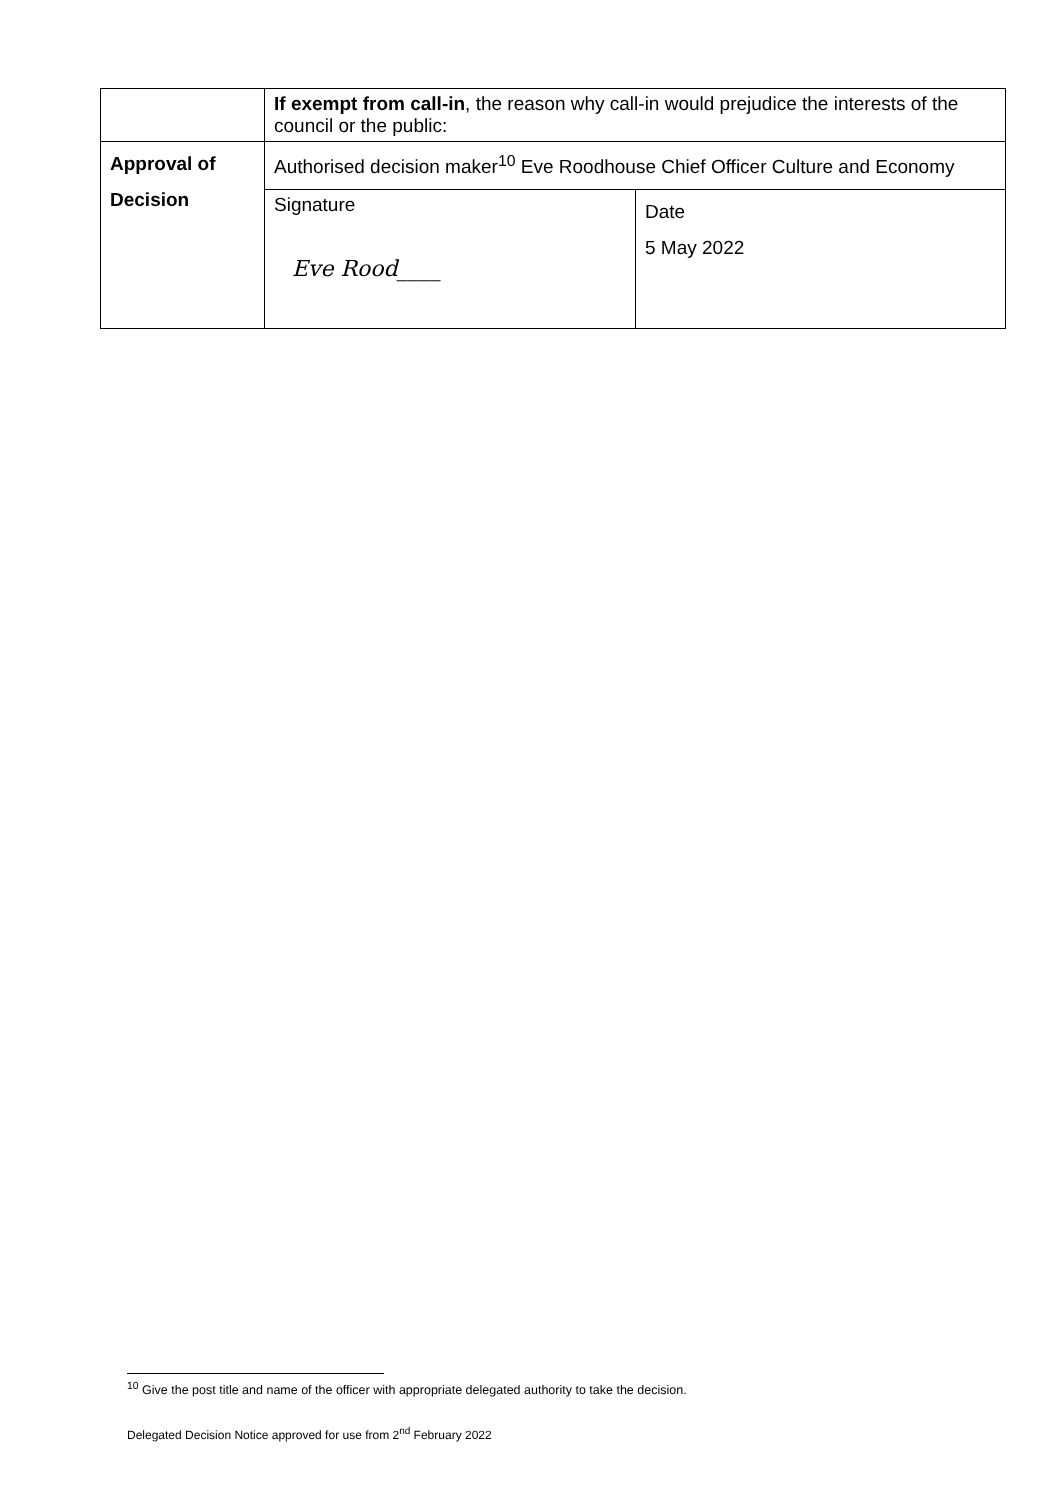| | If exempt from call-in , the reason why call-in would prejudice the interests of the council or the public: | |
| Approval of Decision | Authorised decision maker<sup>10</sup> Eve Roodhouse Chief Officer Culture and Economy | |
| | Signature Eve Rood____ | Date 5 May 2022 |
<sup>10</sup> Give the post title and name of the officer with appropriate delegated authority to take the decision.
Delegated Decision Notice approved for use from 2<sup>nd</sup> February 2022